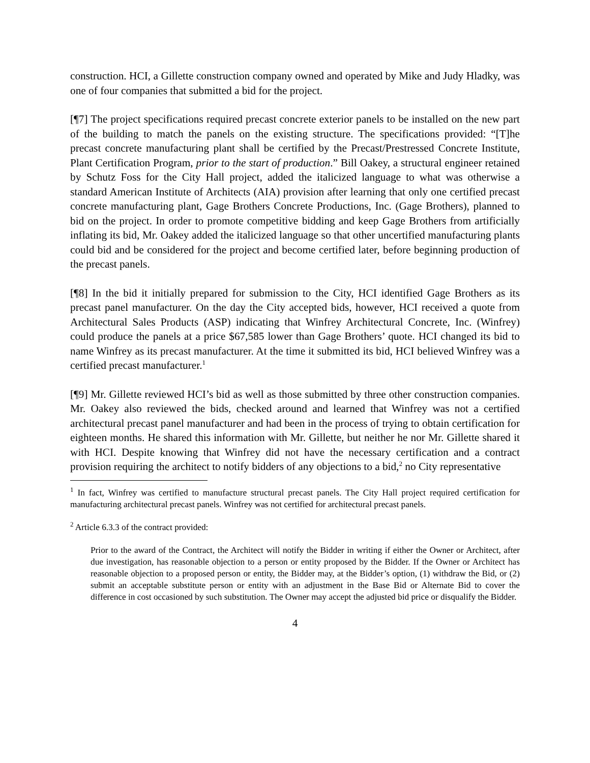construction. HCI, a Gillette construction company owned and operated by Mike and Judy Hladky, was one of four companies that submitted a bid for the project.
[¶7] The project specifications required precast concrete exterior panels to be installed on the new part of the building to match the panels on the existing structure. The specifications provided: “[T]he precast concrete manufacturing plant shall be certified by the Precast/Prestressed Concrete Institute, Plant Certification Program, prior to the start of production.” Bill Oakey, a structural engineer retained by Schutz Foss for the City Hall project, added the italicized language to what was otherwise a standard American Institute of Architects (AIA) provision after learning that only one certified precast concrete manufacturing plant, Gage Brothers Concrete Productions, Inc. (Gage Brothers), planned to bid on the project. In order to promote competitive bidding and keep Gage Brothers from artificially inflating its bid, Mr. Oakey added the italicized language so that other uncertified manufacturing plants could bid and be considered for the project and become certified later, before beginning production of the precast panels.
[¶8] In the bid it initially prepared for submission to the City, HCI identified Gage Brothers as its precast panel manufacturer. On the day the City accepted bids, however, HCI received a quote from Architectural Sales Products (ASP) indicating that Winfrey Architectural Concrete, Inc. (Winfrey) could produce the panels at a price $67,585 lower than Gage Brothers’ quote. HCI changed its bid to name Winfrey as its precast manufacturer. At the time it submitted its bid, HCI believed Winfrey was a certified precast manufacturer.<sup>1</sup>
[¶9] Mr. Gillette reviewed HCI’s bid as well as those submitted by three other construction companies. Mr. Oakey also reviewed the bids, checked around and learned that Winfrey was not a certified architectural precast panel manufacturer and had been in the process of trying to obtain certification for eighteen months. He shared this information with Mr. Gillette, but neither he nor Mr. Gillette shared it with HCI. Despite knowing that Winfrey did not have the necessary certification and a contract provision requiring the architect to notify bidders of any objections to a bid,<sup>2</sup> no City representative
<sup>1</sup> In fact, Winfrey was certified to manufacture structural precast panels. The City Hall project required certification for manufacturing architectural precast panels. Winfrey was not certified for architectural precast panels.
<sup>2</sup> Article 6.3.3 of the contract provided:
Prior to the award of the Contract, the Architect will notify the Bidder in writing if either the Owner or Architect, after due investigation, has reasonable objection to a person or entity proposed by the Bidder. If the Owner or Architect has reasonable objection to a proposed person or entity, the Bidder may, at the Bidder’s option, (1) withdraw the Bid, or (2) submit an acceptable substitute person or entity with an adjustment in the Base Bid or Alternate Bid to cover the difference in cost occasioned by such substitution. The Owner may accept the adjusted bid price or disqualify the Bidder.
4